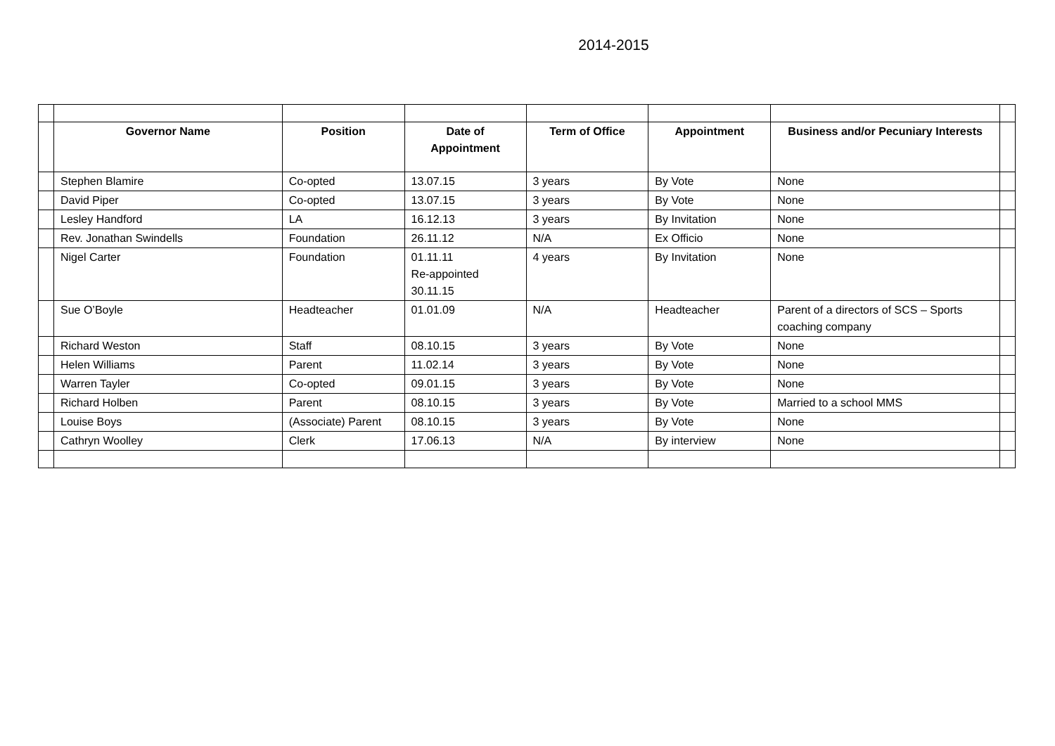2014-2015
| | Governor Name | Position | Date of Appointment | Term of Office | Appointment | Business and/or Pecuniary Interests | |
| | Stephen Blamire | Co-opted | 13.07.15 | 3 years | By Vote | None | |
| | David Piper | Co-opted | 13.07.15 | 3 years | By Vote | None | |
| | Lesley Handford | LA | 16.12.13 | 3 years | By Invitation | None | |
| | Rev. Jonathan Swindells | Foundation | 26.11.12 | N/A | Ex Officio | None | |
| | Nigel Carter | Foundation | 01.11.11 Re-appointed 30.11.15 | 4 years | By Invitation | None | |
| | Sue O’Boyle | Headteacher | 01.01.09 | N/A | Headteacher | Parent of a directors of SCS – Sports coaching company | |
| | Richard Weston | Staff | 08.10.15 | 3 years | By Vote | None | |
| | Helen Williams | Parent | 11.02.14 | 3 years | By Vote | None | |
| | Warren Tayler | Co-opted | 09.01.15 | 3 years | By Vote | None | |
| | Richard Holben | Parent | 08.10.15 | 3 years | By Vote | Married to a school MMS | |
| | Louise Boys | (Associate) Parent | 08.10.15 | 3 years | By Vote | None | |
| | Cathryn Woolley | Clerk | 17.06.13 | N/A | By interview | None | |